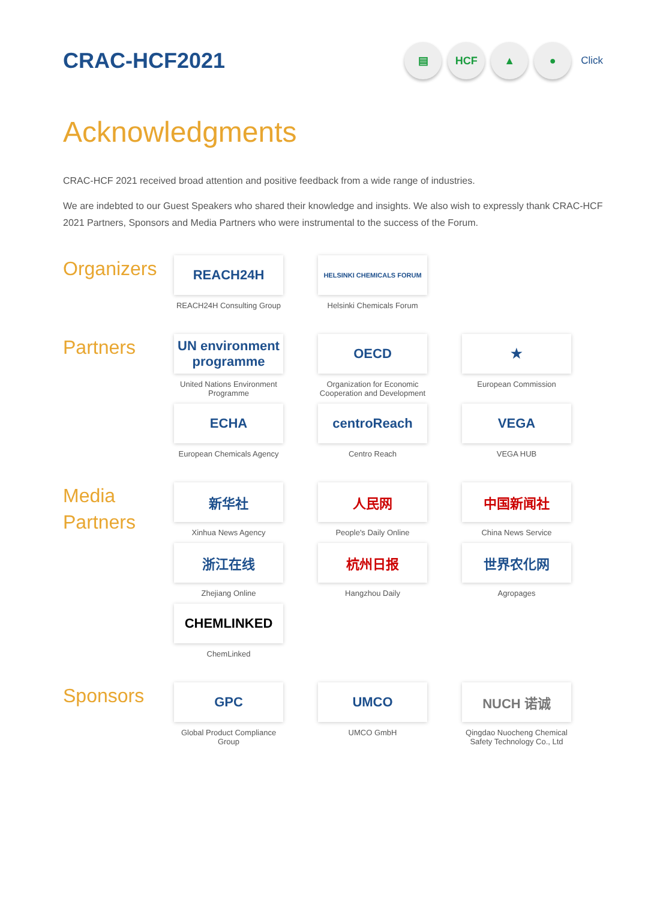CRAC-HCF2021
▤ HCF ▲ ●
Click
Acknowledgments
CRAC-HCF 2021 received broad attention and positive feedback from a wide range of industries.
We are indebted to our Guest Speakers who shared their knowledge and insights. We also wish to expressly thank CRAC-HCF 2021 Partners, Sponsors and Media Partners who were instrumental to the success of the Forum.
Organizers
REACH24H
REACH24H Consulting Group
HELSINKI CHEMICALS FORUM
Helsinki Chemicals Forum
Partners
UN environment programme
United Nations Environment Programme
OECD
Organization for Economic Cooperation and Development
★
European Commission
ECHA
European Chemicals Agency
centroReach
Centro Reach
VEGA
VEGA HUB
Media Partners
新华社
Xinhua News Agency
人民网
People's Daily Online
中国新闻社
China News Service
浙江在线
Zhejiang Online
杭州日报
Hangzhou Daily
世界农化网
Agropages
CHEMLINKED
ChemLinked
Sponsors
GPC
Global Product Compliance Group
UMCO
UMCO GmbH
NUCH 诺诚
Qingdao Nuocheng Chemical Safety Technology Co., Ltd